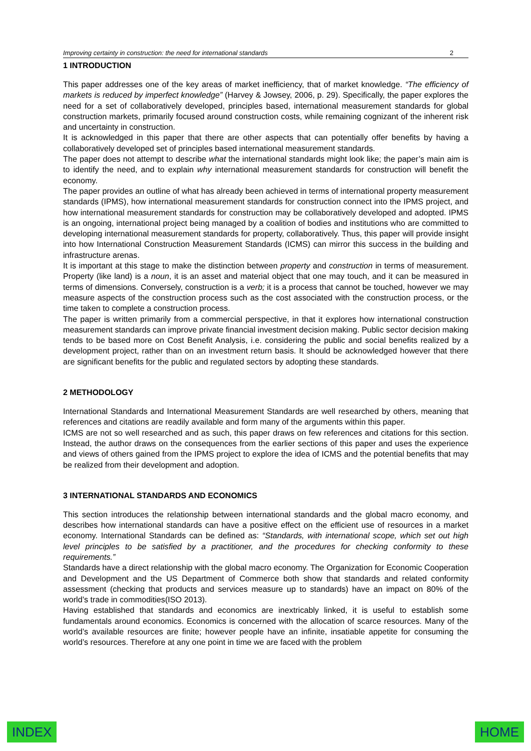Improving certainty in construction: the need for international standards 2
1 INTRODUCTION
This paper addresses one of the key areas of market inefficiency, that of market knowledge. “The efficiency of markets is reduced by imperfect knowledge” (Harvey & Jowsey, 2006, p. 29). Specifically, the paper explores the need for a set of collaboratively developed, principles based, international measurement standards for global construction markets, primarily focused around construction costs, while remaining cognizant of the inherent risk and uncertainty in construction.
It is acknowledged in this paper that there are other aspects that can potentially offer benefits by having a collaboratively developed set of principles based international measurement standards.
The paper does not attempt to describe what the international standards might look like; the paper’s main aim is to identify the need, and to explain why international measurement standards for construction will benefit the economy.
The paper provides an outline of what has already been achieved in terms of international property measurement standards (IPMS), how international measurement standards for construction connect into the IPMS project, and how international measurement standards for construction may be collaboratively developed and adopted. IPMS is an ongoing, international project being managed by a coalition of bodies and institutions who are committed to developing international measurement standards for property, collaboratively. Thus, this paper will provide insight into how International Construction Measurement Standards (ICMS) can mirror this success in the building and infrastructure arenas.
It is important at this stage to make the distinction between property and construction in terms of measurement. Property (like land) is a noun, it is an asset and material object that one may touch, and it can be measured in terms of dimensions. Conversely, construction is a verb; it is a process that cannot be touched, however we may measure aspects of the construction process such as the cost associated with the construction process, or the time taken to complete a construction process.
The paper is written primarily from a commercial perspective, in that it explores how international construction measurement standards can improve private financial investment decision making. Public sector decision making tends to be based more on Cost Benefit Analysis, i.e. considering the public and social benefits realized by a development project, rather than on an investment return basis. It should be acknowledged however that there are significant benefits for the public and regulated sectors by adopting these standards.
2 METHODOLOGY
International Standards and International Measurement Standards are well researched by others, meaning that references and citations are readily available and form many of the arguments within this paper.
ICMS are not so well researched and as such, this paper draws on few references and citations for this section. Instead, the author draws on the consequences from the earlier sections of this paper and uses the experience and views of others gained from the IPMS project to explore the idea of ICMS and the potential benefits that may be realized from their development and adoption.
3 INTERNATIONAL STANDARDS AND ECONOMICS
This section introduces the relationship between international standards and the global macro economy, and describes how international standards can have a positive effect on the efficient use of resources in a market economy. International Standards can be defined as: “Standards, with international scope, which set out high level principles to be satisfied by a practitioner, and the procedures for checking conformity to these requirements.”
Standards have a direct relationship with the global macro economy. The Organization for Economic Cooperation and Development and the US Department of Commerce both show that standards and related conformity assessment (checking that products and services measure up to standards) have an impact on 80% of the world’s trade in commodities(ISO 2013).
Having established that standards and economics are inextricably linked, it is useful to establish some fundamentals around economics. Economics is concerned with the allocation of scarce resources. Many of the world’s available resources are finite; however people have an infinite, insatiable appetite for consuming the world’s resources. Therefore at any one point in time we are faced with the problem
INDEX HOME